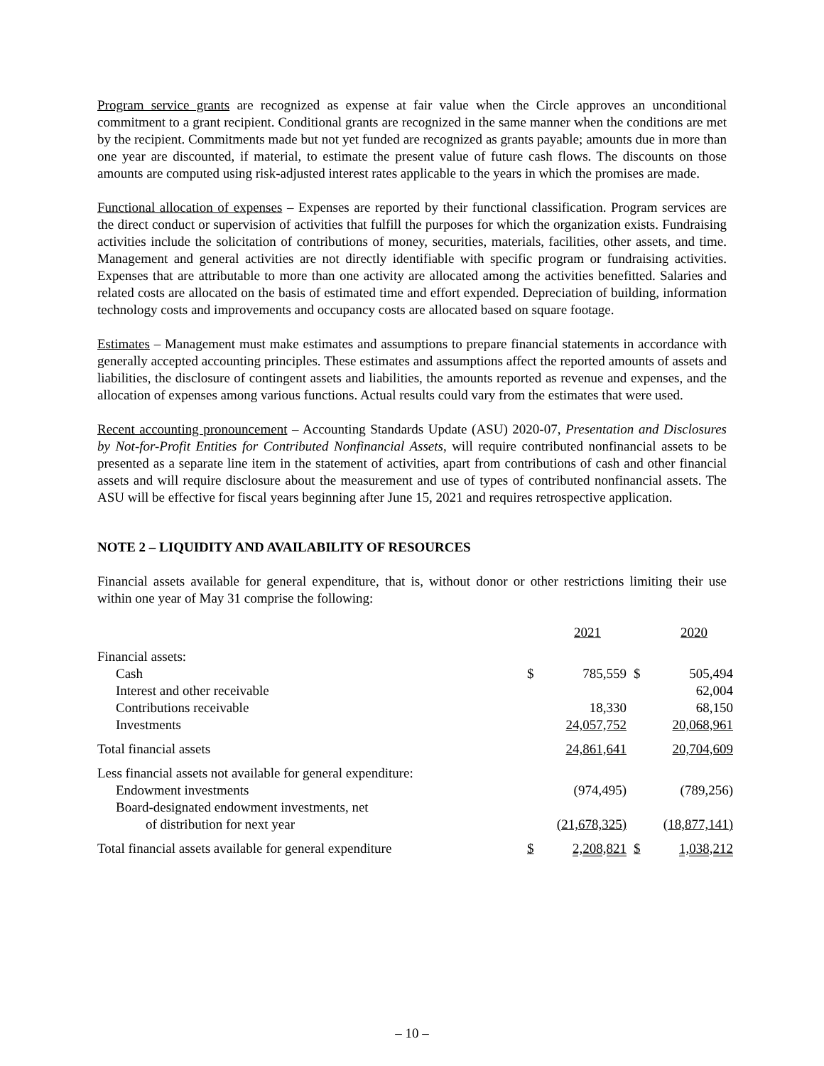Program service grants are recognized as expense at fair value when the Circle approves an unconditional commitment to a grant recipient. Conditional grants are recognized in the same manner when the conditions are met by the recipient. Commitments made but not yet funded are recognized as grants payable; amounts due in more than one year are discounted, if material, to estimate the present value of future cash flows. The discounts on those amounts are computed using risk-adjusted interest rates applicable to the years in which the promises are made.
Functional allocation of expenses – Expenses are reported by their functional classification. Program services are the direct conduct or supervision of activities that fulfill the purposes for which the organization exists. Fundraising activities include the solicitation of contributions of money, securities, materials, facilities, other assets, and time. Management and general activities are not directly identifiable with specific program or fundraising activities. Expenses that are attributable to more than one activity are allocated among the activities benefitted. Salaries and related costs are allocated on the basis of estimated time and effort expended. Depreciation of building, information technology costs and improvements and occupancy costs are allocated based on square footage.
Estimates – Management must make estimates and assumptions to prepare financial statements in accordance with generally accepted accounting principles. These estimates and assumptions affect the reported amounts of assets and liabilities, the disclosure of contingent assets and liabilities, the amounts reported as revenue and expenses, and the allocation of expenses among various functions. Actual results could vary from the estimates that were used.
Recent accounting pronouncement – Accounting Standards Update (ASU) 2020-07, Presentation and Disclosures by Not-for-Profit Entities for Contributed Nonfinancial Assets, will require contributed nonfinancial assets to be presented as a separate line item in the statement of activities, apart from contributions of cash and other financial assets and will require disclosure about the measurement and use of types of contributed nonfinancial assets. The ASU will be effective for fiscal years beginning after June 15, 2021 and requires retrospective application.
NOTE 2 – LIQUIDITY AND AVAILABILITY OF RESOURCES
Financial assets available for general expenditure, that is, without donor or other restrictions limiting their use within one year of May 31 comprise the following:
| | | 2021 | | 2020 |
| --- | --- | --- | --- | --- |
| Financial assets: | | | | |
| Cash | $ | 785,559 | $ | 505,494 |
| Interest and other receivable | | | | 62,004 |
| Contributions receivable | | 18,330 | | 68,150 |
| Investments | | 24,057,752 | | 20,068,961 |
| Total financial assets | | 24,861,641 | | 20,704,609 |
| Less financial assets not available for general expenditure: | | | | |
| Endowment investments | | (974,495) | | (789,256) |
| Board-designated endowment investments, net | | | | |
| of distribution for next year | | (21,678,325) | | (18,877,141) |
| Total financial assets available for general expenditure | $ | 2,208,821 | $ | 1,038,212 |
– 10 –